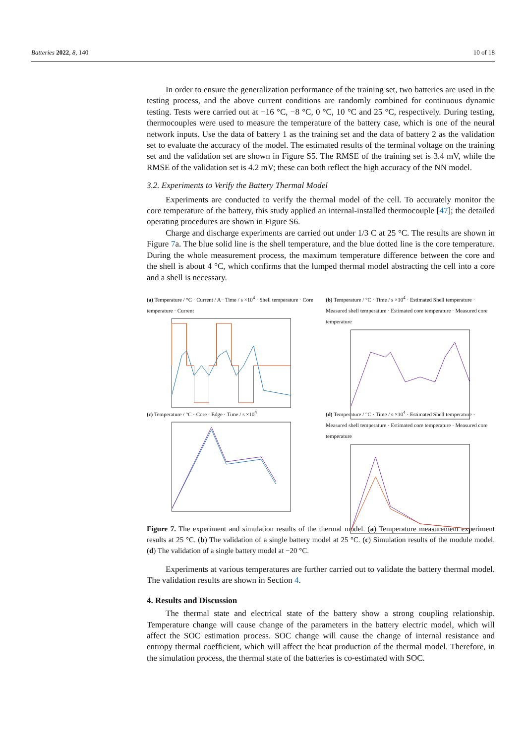Batteries 2022, 8, 140 10 of 18
In order to ensure the generalization performance of the training set, two batteries are used in the testing process, and the above current conditions are randomly combined for continuous dynamic testing. Tests were carried out at −16 °C, −8 °C, 0 °C, 10 °C and 25 °C, respectively. During testing, thermocouples were used to measure the temperature of the battery case, which is one of the neural network inputs. Use the data of battery 1 as the training set and the data of battery 2 as the validation set to evaluate the accuracy of the model. The estimated results of the terminal voltage on the training set and the validation set are shown in Figure S5. The RMSE of the training set is 3.4 mV, while the RMSE of the validation set is 4.2 mV; these can both reflect the high accuracy of the NN model.
3.2. Experiments to Verify the Battery Thermal Model
Experiments are conducted to verify the thermal model of the cell. To accurately monitor the core temperature of the battery, this study applied an internal-installed thermocouple [47]; the detailed operating procedures are shown in Figure S6.
Charge and discharge experiments are carried out under 1/3 C at 25 °C. The results are shown in Figure 7a. The blue solid line is the shell temperature, and the blue dotted line is the core temperature. During the whole measurement process, the maximum temperature difference between the core and the shell is about 4 °C, which confirms that the lumped thermal model abstracting the cell into a core and a shell is necessary.
(a) Temperature / °C · Current / A · Time / s ×10<sup>4</sup> · Shell temperature · Core temperature · Current
(b) Temperature / °C · Time / s ×10<sup>4</sup> · Estimated Shell temperature · Measured shell temperature · Estimated core temperature · Measured core temperature
(c) Temperature / °C · Core · Edge · Time / s ×10<sup>4</sup>
(d) Temperature / °C · Time / s ×10<sup>4</sup> · Estimated Shell temperature · Measured shell temperature · Estimated core temperature · Measured core temperature
Figure 7. The experiment and simulation results of the thermal model. (a) Temperature measurement experiment results at 25 °C. (b) The validation of a single battery model at 25 °C. (c) Simulation results of the module model. (d) The validation of a single battery model at −20 °C.
Experiments at various temperatures are further carried out to validate the battery thermal model. The validation results are shown in Section 4.
4. Results and Discussion
The thermal state and electrical state of the battery show a strong coupling relationship. Temperature change will cause change of the parameters in the battery electric model, which will affect the SOC estimation process. SOC change will cause the change of internal resistance and entropy thermal coefficient, which will affect the heat production of the thermal model. Therefore, in the simulation process, the thermal state of the batteries is co-estimated with SOC.